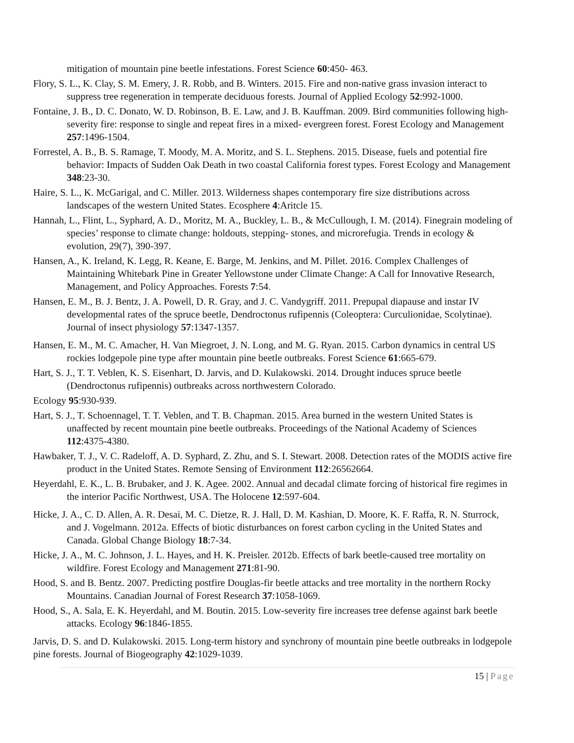mitigation of mountain pine beetle infestations. Forest Science 60:450- 463.
Flory, S. L., K. Clay, S. M. Emery, J. R. Robb, and B. Winters. 2015. Fire and non-native grass invasion interact to suppress tree regeneration in temperate deciduous forests. Journal of Applied Ecology 52:992-1000.
Fontaine, J. B., D. C. Donato, W. D. Robinson, B. E. Law, and J. B. Kauffman. 2009. Bird communities following high-severity fire: response to single and repeat fires in a mixed- evergreen forest. Forest Ecology and Management 257:1496-1504.
Forrestel, A. B., B. S. Ramage, T. Moody, M. A. Moritz, and S. L. Stephens. 2015. Disease, fuels and potential fire behavior: Impacts of Sudden Oak Death in two coastal California forest types. Forest Ecology and Management 348:23-30.
Haire, S. L., K. McGarigal, and C. Miller. 2013. Wilderness shapes contemporary fire size distributions across landscapes of the western United States. Ecosphere 4:Aritcle 15.
Hannah, L., Flint, L., Syphard, A. D., Moritz, M. A., Buckley, L. B., & McCullough, I. M. (2014). Finegrain modeling of species’ response to climate change: holdouts, stepping- stones, and microrefugia. Trends in ecology & evolution, 29(7), 390-397.
Hansen, A., K. Ireland, K. Legg, R. Keane, E. Barge, M. Jenkins, and M. Pillet. 2016. Complex Challenges of Maintaining Whitebark Pine in Greater Yellowstone under Climate Change: A Call for Innovative Research, Management, and Policy Approaches. Forests 7:54.
Hansen, E. M., B. J. Bentz, J. A. Powell, D. R. Gray, and J. C. Vandygriff. 2011. Prepupal diapause and instar IV developmental rates of the spruce beetle, Dendroctonus rufipennis (Coleoptera: Curculionidae, Scolytinae). Journal of insect physiology 57:1347-1357.
Hansen, E. M., M. C. Amacher, H. Van Miegroet, J. N. Long, and M. G. Ryan. 2015. Carbon dynamics in central US rockies lodgepole pine type after mountain pine beetle outbreaks. Forest Science 61:665-679.
Hart, S. J., T. T. Veblen, K. S. Eisenhart, D. Jarvis, and D. Kulakowski. 2014. Drought induces spruce beetle (Dendroctonus rufipennis) outbreaks across northwestern Colorado.
Ecology 95:930-939.
Hart, S. J., T. Schoennagel, T. T. Veblen, and T. B. Chapman. 2015. Area burned in the western United States is unaffected by recent mountain pine beetle outbreaks. Proceedings of the National Academy of Sciences 112:4375-4380.
Hawbaker, T. J., V. C. Radeloff, A. D. Syphard, Z. Zhu, and S. I. Stewart. 2008. Detection rates of the MODIS active fire product in the United States. Remote Sensing of Environment 112:26562664.
Heyerdahl, E. K., L. B. Brubaker, and J. K. Agee. 2002. Annual and decadal climate forcing of historical fire regimes in the interior Pacific Northwest, USA. The Holocene 12:597-604.
Hicke, J. A., C. D. Allen, A. R. Desai, M. C. Dietze, R. J. Hall, D. M. Kashian, D. Moore, K. F. Raffa, R. N. Sturrock, and J. Vogelmann. 2012a. Effects of biotic disturbances on forest carbon cycling in the United States and Canada. Global Change Biology 18:7-34.
Hicke, J. A., M. C. Johnson, J. L. Hayes, and H. K. Preisler. 2012b. Effects of bark beetle-caused tree mortality on wildfire. Forest Ecology and Management 271:81-90.
Hood, S. and B. Bentz. 2007. Predicting postfire Douglas-fir beetle attacks and tree mortality in the northern Rocky Mountains. Canadian Journal of Forest Research 37:1058-1069.
Hood, S., A. Sala, E. K. Heyerdahl, and M. Boutin. 2015. Low-severity fire increases tree defense against bark beetle attacks. Ecology 96:1846-1855.
Jarvis, D. S. and D. Kulakowski. 2015. Long-term history and synchrony of mountain pine beetle outbreaks in lodgepole pine forests. Journal of Biogeography 42:1029-1039.
15 | Page